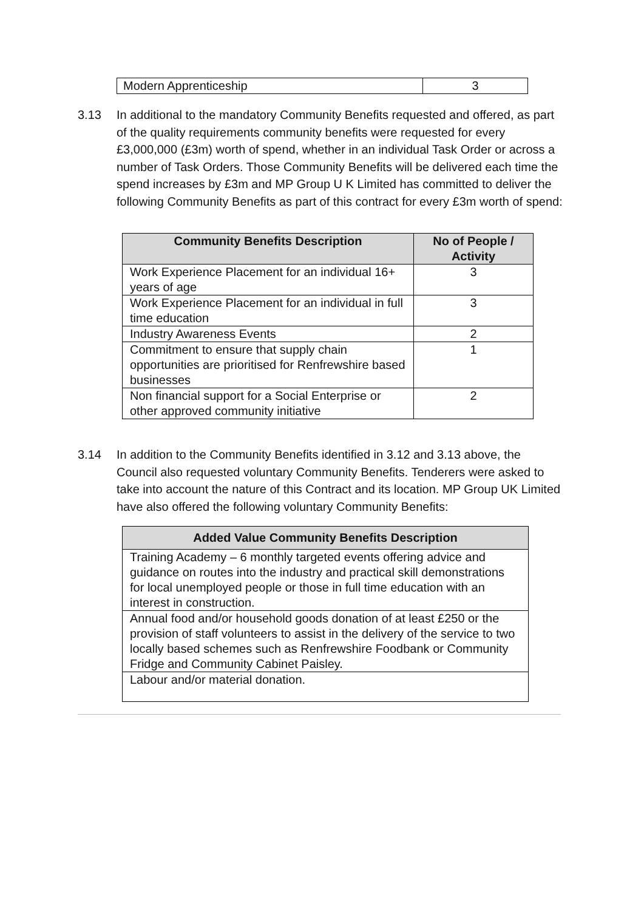| Modern Apprenticeship | 3 |
3.13 In additional to the mandatory Community Benefits requested and offered, as part of the quality requirements community benefits were requested for every £3,000,000 (£3m) worth of spend, whether in an individual Task Order or across a number of Task Orders. Those Community Benefits will be delivered each time the spend increases by £3m and MP Group U K Limited has committed to deliver the following Community Benefits as part of this contract for every £3m worth of spend:
| Community Benefits Description | No of People / Activity |
| --- | --- |
| Work Experience Placement for an individual 16+ years of age | 3 |
| Work Experience Placement for an individual in full time education | 3 |
| Industry Awareness Events | 2 |
| Commitment to ensure that supply chain opportunities are prioritised for Renfrewshire based businesses | 1 |
| Non financial support for a Social Enterprise or other approved community initiative | 2 |
3.14 In addition to the Community Benefits identified in 3.12 and 3.13 above, the Council also requested voluntary Community Benefits. Tenderers were asked to take into account the nature of this Contract and its location. MP Group UK Limited have also offered the following voluntary Community Benefits:
| Added Value Community Benefits Description |
| --- |
| Training Academy – 6 monthly targeted events offering advice and guidance on routes into the industry and practical skill demonstrations for local unemployed people or those in full time education with an interest in construction. |
| Annual food and/or household goods donation of at least £250 or the provision of staff volunteers to assist in the delivery of the service to two locally based schemes such as Renfrewshire Foodbank or Community Fridge and Community Cabinet Paisley. |
| Labour and/or material donation. |